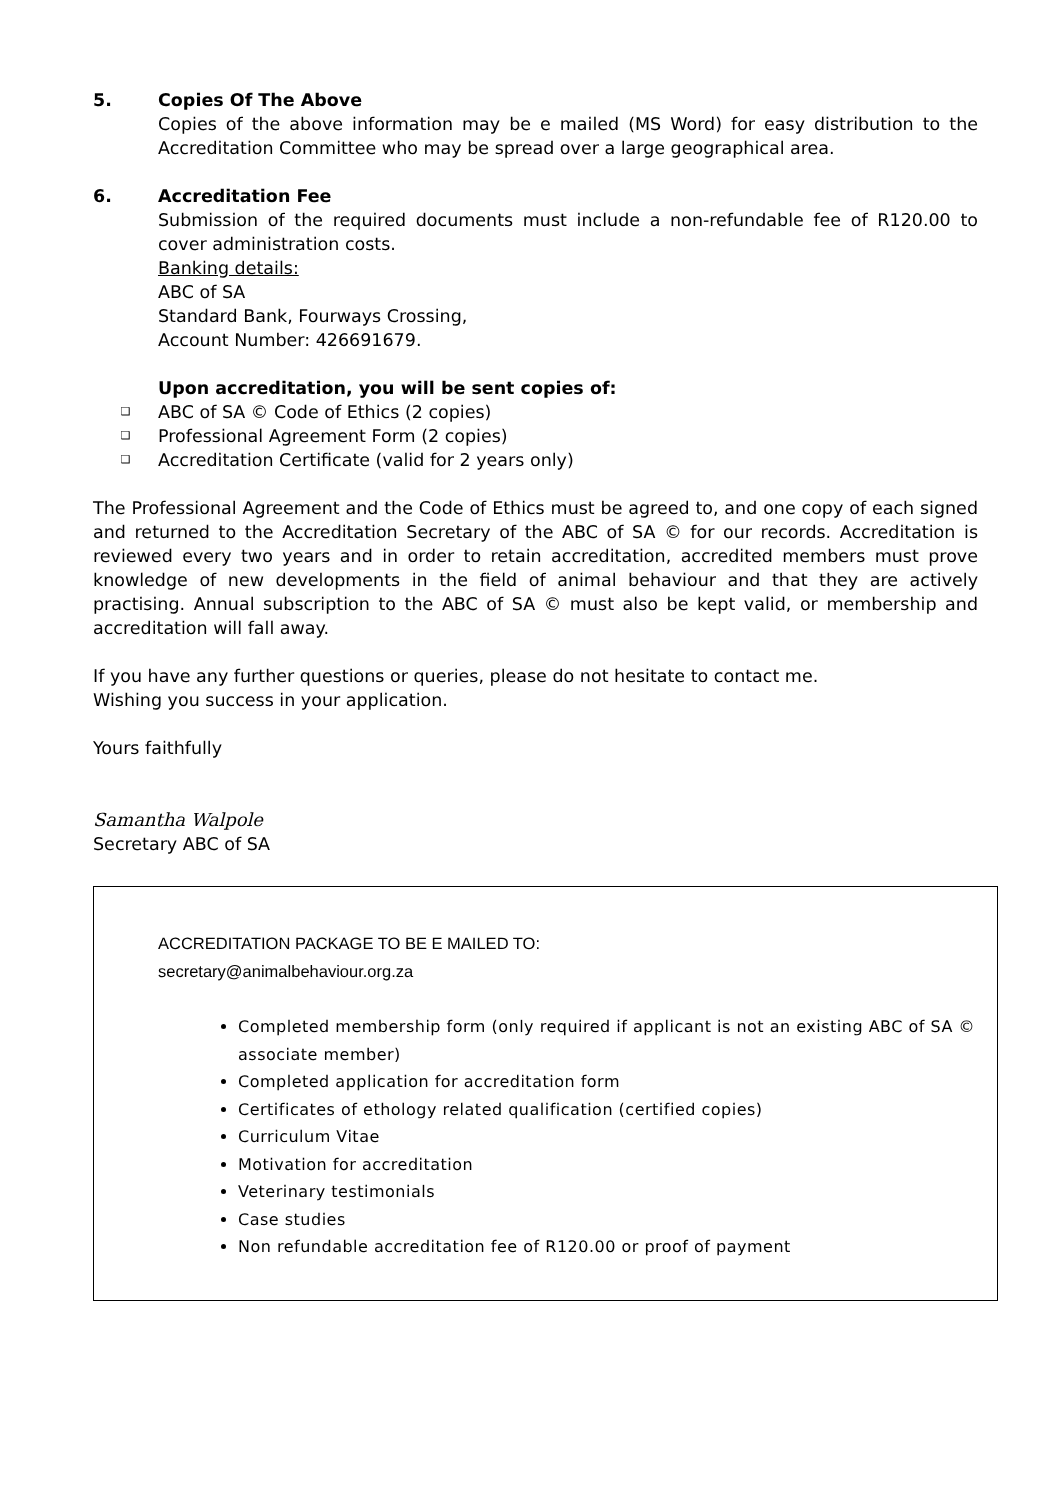5. Copies Of The Above
Copies of the above information may be e mailed (MS Word) for easy distribution to the Accreditation Committee who may be spread over a large geographical area.
6. Accreditation Fee
Submission of the required documents must include a non-refundable fee of R120.00 to cover administration costs.
Banking details:
ABC of SA
Standard Bank, Fourways Crossing,
Account Number: 426691679.
Upon accreditation, you will be sent copies of:
❑ ABC of SA © Code of Ethics (2 copies)
❑ Professional Agreement Form (2 copies)
❑ Accreditation Certificate (valid for 2 years only)
The Professional Agreement and the Code of Ethics must be agreed to, and one copy of each signed and returned to the Accreditation Secretary of the ABC of SA © for our records. Accreditation is reviewed every two years and in order to retain accreditation, accredited members must prove knowledge of new developments in the field of animal behaviour and that they are actively practising. Annual subscription to the ABC of SA © must also be kept valid, or membership and accreditation will fall away.
If you have any further questions or queries, please do not hesitate to contact me.
Wishing you success in your application.
Yours faithfully
Samantha Walpole
Secretary ABC of SA
ACCREDITATION PACKAGE TO BE E MAILED TO:
secretary@animalbehaviour.org.za
Completed membership form (only required if applicant is not an existing ABC of SA © associate member)
Completed application for accreditation form
Certificates of ethology related qualification (certified copies)
Curriculum Vitae
Motivation for accreditation
Veterinary testimonials
Case studies
Non refundable accreditation fee of R120.00 or proof of payment